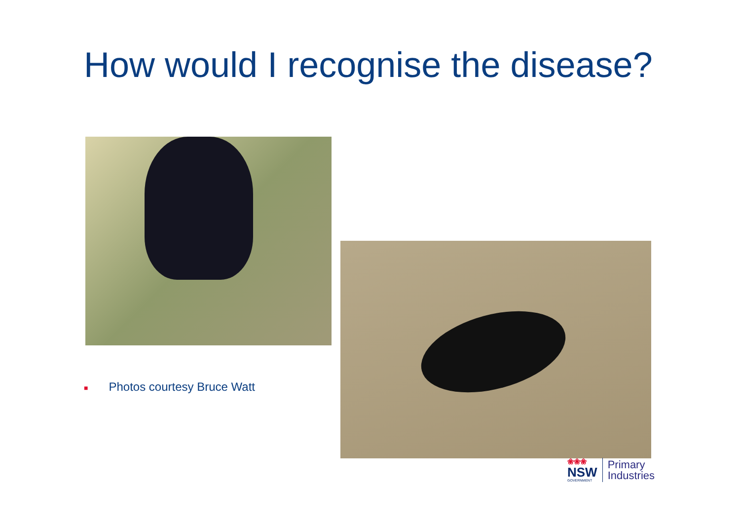How would I recognise the disease?
■ Photos courtesy Bruce Watt
❀❀❀
NSW
GOVERNMENT
Primary
Industries